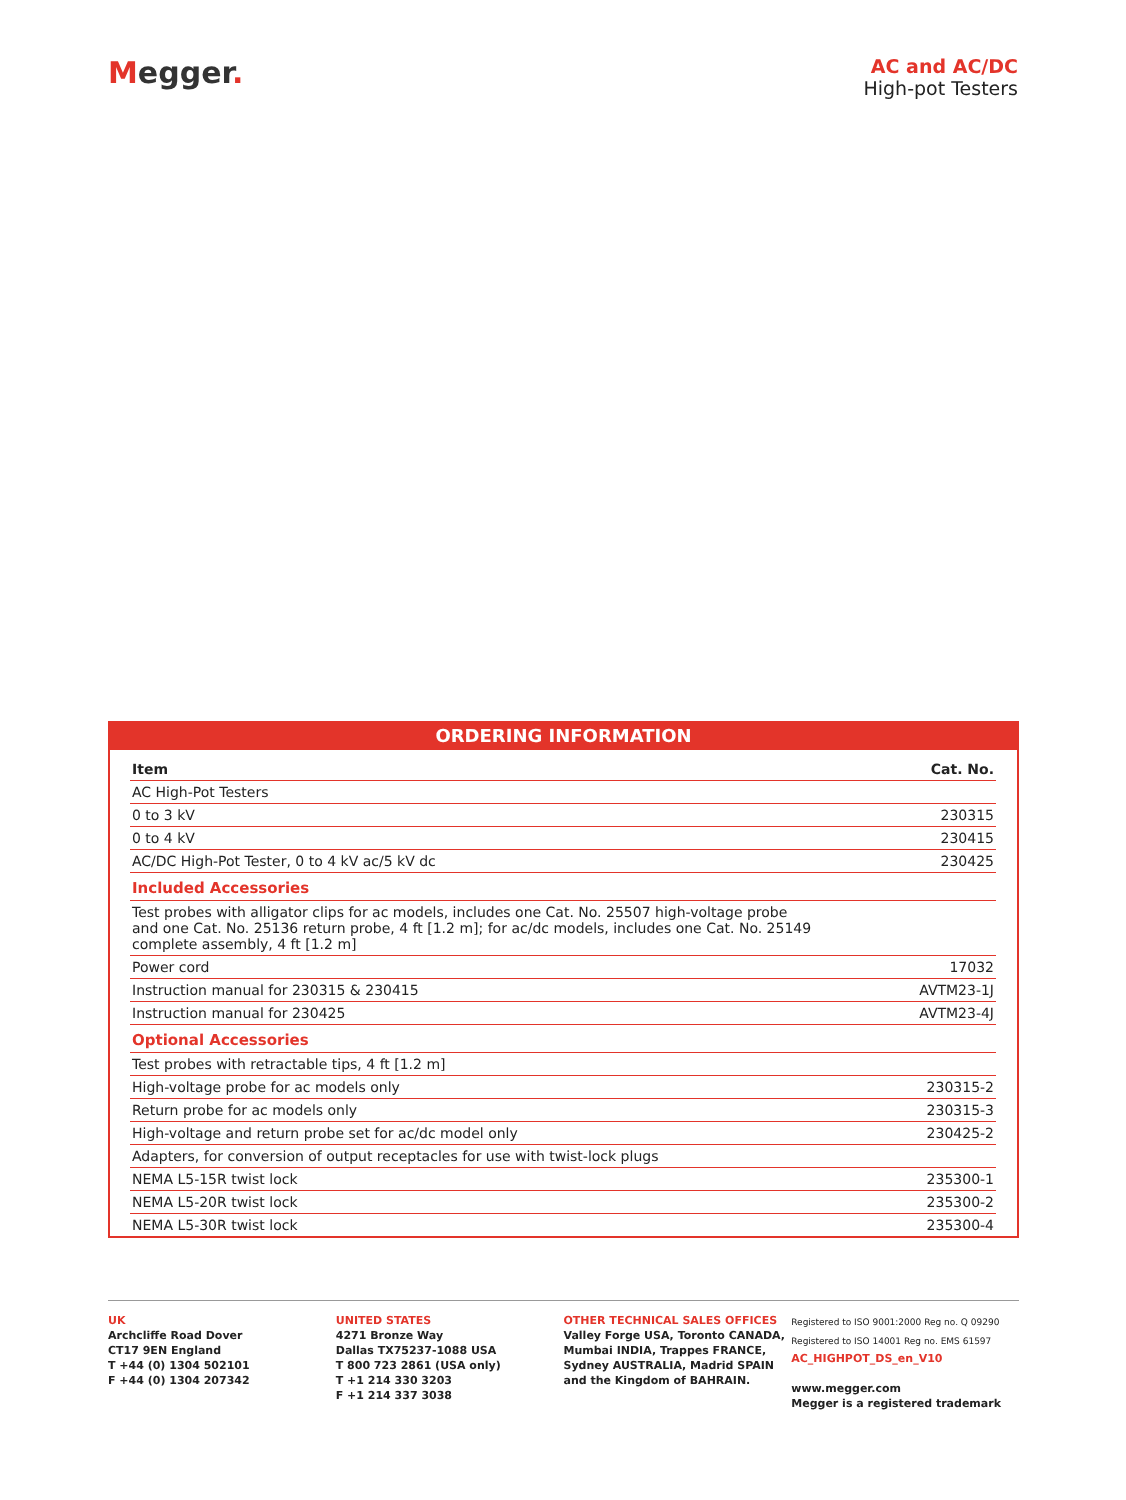Megger.
AC and AC/DC
High-pot Testers
ORDERING INFORMATION
| Item | Cat. No. |
| --- | --- |
| AC High-Pot Testers | |
| 0 to 3 kV | 230315 |
| 0 to 4 kV | 230415 |
| AC/DC High-Pot Tester, 0 to 4 kV ac/5 kV dc | 230425 |
| Included Accessories | |
| Test probes with alligator clips for ac models, includes one Cat. No. 25507 high-voltage probe and one Cat. No. 25136 return probe, 4 ft [1.2 m]; for ac/dc models, includes one Cat. No. 25149 complete assembly, 4 ft [1.2 m] | |
| Power cord | 17032 |
| Instruction manual for 230315 & 230415 | AVTM23-1J |
| Instruction manual for 230425 | AVTM23-4J |
| Optional Accessories | |
| Test probes with retractable tips, 4 ft [1.2 m] | |
| High-voltage probe for ac models only | 230315-2 |
| Return probe for ac models only | 230315-3 |
| High-voltage and return probe set for ac/dc model only | 230425-2 |
| Adapters, for conversion of output receptacles for use with twist-lock plugs | |
| NEMA L5-15R twist lock | 235300-1 |
| NEMA L5-20R twist lock | 235300-2 |
| NEMA L5-30R twist lock | 235300-4 |
UK
Archcliffe Road Dover
CT17 9EN England
T +44 (0) 1304 502101
F +44 (0) 1304 207342
UNITED STATES
4271 Bronze Way
Dallas TX75237-1088 USA
T 800 723 2861 (USA only)
T +1 214 330 3203
F +1 214 337 3038
OTHER TECHNICAL SALES OFFICES
Valley Forge USA, Toronto CANADA,
Mumbai INDIA, Trappes FRANCE,
Sydney AUSTRALIA, Madrid SPAIN
and the Kingdom of BAHRAIN.
Registered to ISO 9001:2000 Reg no. Q 09290
Registered to ISO 14001 Reg no. EMS 61597
AC_HIGHPOT_DS_en_V10
www.megger.com
Megger is a registered trademark